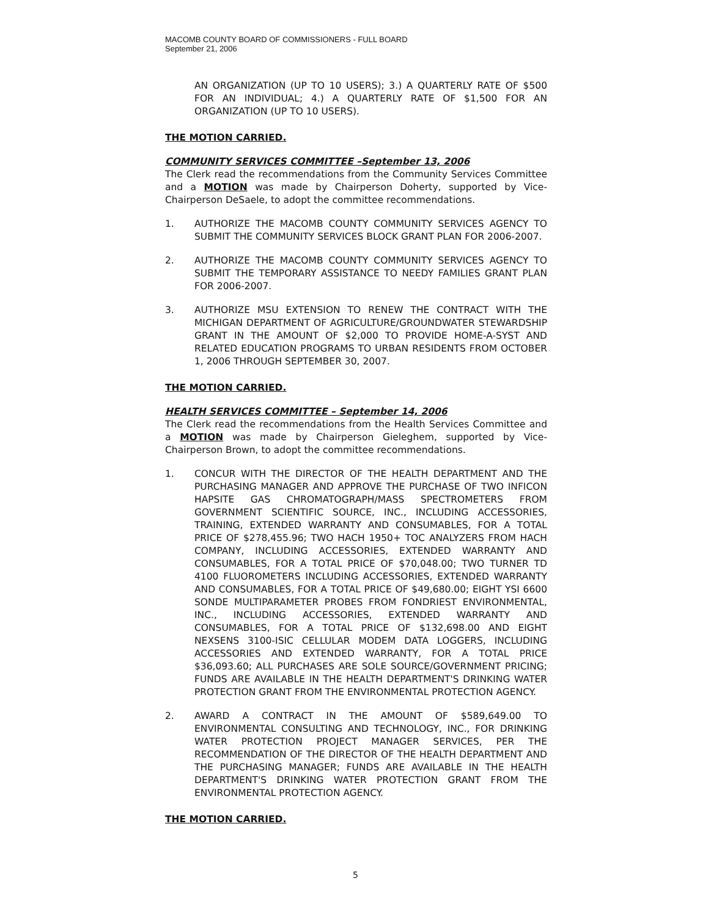MACOMB COUNTY BOARD OF COMMISSIONERS - FULL BOARD
September 21, 2006
AN ORGANIZATION (UP TO 10 USERS); 3.) A QUARTERLY RATE OF $500 FOR AN INDIVIDUAL; 4.) A QUARTERLY RATE OF $1,500 FOR AN ORGANIZATION (UP TO 10 USERS).
THE MOTION CARRIED.
COMMUNITY SERVICES COMMITTEE –September 13, 2006
The Clerk read the recommendations from the Community Services Committee and a MOTION was made by Chairperson Doherty, supported by Vice-Chairperson DeSaele, to adopt the committee recommendations.
1. AUTHORIZE THE MACOMB COUNTY COMMUNITY SERVICES AGENCY TO SUBMIT THE COMMUNITY SERVICES BLOCK GRANT PLAN FOR 2006-2007.
2. AUTHORIZE THE MACOMB COUNTY COMMUNITY SERVICES AGENCY TO SUBMIT THE TEMPORARY ASSISTANCE TO NEEDY FAMILIES GRANT PLAN FOR 2006-2007.
3. AUTHORIZE MSU EXTENSION TO RENEW THE CONTRACT WITH THE MICHIGAN DEPARTMENT OF AGRICULTURE/GROUNDWATER STEWARDSHIP GRANT IN THE AMOUNT OF $2,000 TO PROVIDE HOME-A-SYST AND RELATED EDUCATION PROGRAMS TO URBAN RESIDENTS FROM OCTOBER 1, 2006 THROUGH SEPTEMBER 30, 2007.
THE MOTION CARRIED.
HEALTH SERVICES COMMITTEE – September 14, 2006
The Clerk read the recommendations from the Health Services Committee and a MOTION was made by Chairperson Gieleghem, supported by Vice-Chairperson Brown, to adopt the committee recommendations.
1. CONCUR WITH THE DIRECTOR OF THE HEALTH DEPARTMENT AND THE PURCHASING MANAGER AND APPROVE THE PURCHASE OF TWO INFICON HAPSITE GAS CHROMATOGRAPH/MASS SPECTROMETERS FROM GOVERNMENT SCIENTIFIC SOURCE, INC., INCLUDING ACCESSORIES, TRAINING, EXTENDED WARRANTY AND CONSUMABLES, FOR A TOTAL PRICE OF $278,455.96; TWO HACH 1950+ TOC ANALYZERS FROM HACH COMPANY, INCLUDING ACCESSORIES, EXTENDED WARRANTY AND CONSUMABLES, FOR A TOTAL PRICE OF $70,048.00; TWO TURNER TD 4100 FLUOROMETERS INCLUDING ACCESSORIES, EXTENDED WARRANTY AND CONSUMABLES, FOR A TOTAL PRICE OF $49,680.00; EIGHT YSI 6600 SONDE MULTIPARAMETER PROBES FROM FONDRIEST ENVIRONMENTAL, INC., INCLUDING ACCESSORIES, EXTENDED WARRANTY AND CONSUMABLES, FOR A TOTAL PRICE OF $132,698.00 AND EIGHT NEXSENS 3100-ISIC CELLULAR MODEM DATA LOGGERS, INCLUDING ACCESSORIES AND EXTENDED WARRANTY, FOR A TOTAL PRICE $36,093.60; ALL PURCHASES ARE SOLE SOURCE/GOVERNMENT PRICING; FUNDS ARE AVAILABLE IN THE HEALTH DEPARTMENT'S DRINKING WATER PROTECTION GRANT FROM THE ENVIRONMENTAL PROTECTION AGENCY.
2. AWARD A CONTRACT IN THE AMOUNT OF $589,649.00 TO ENVIRONMENTAL CONSULTING AND TECHNOLOGY, INC., FOR DRINKING WATER PROTECTION PROJECT MANAGER SERVICES, PER THE RECOMMENDATION OF THE DIRECTOR OF THE HEALTH DEPARTMENT AND THE PURCHASING MANAGER; FUNDS ARE AVAILABLE IN THE HEALTH DEPARTMENT'S DRINKING WATER PROTECTION GRANT FROM THE ENVIRONMENTAL PROTECTION AGENCY.
THE MOTION CARRIED.
5